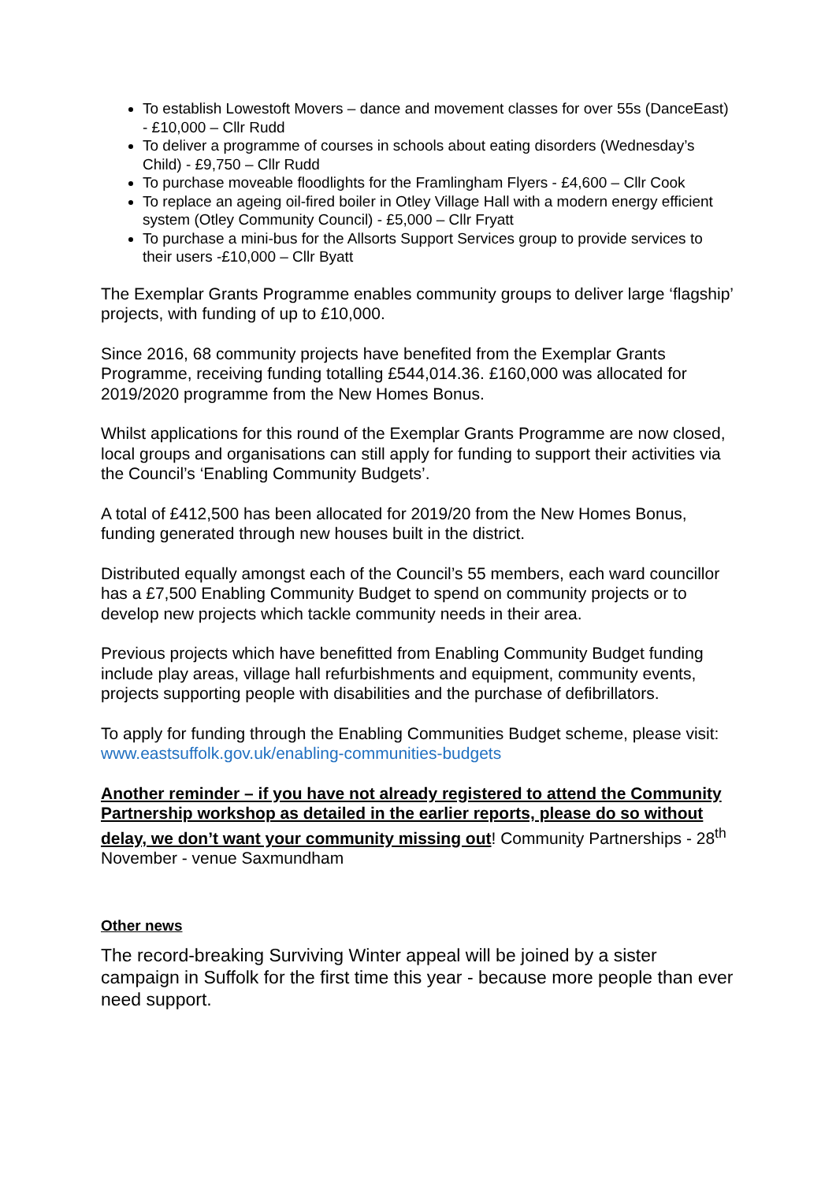To establish Lowestoft Movers – dance and movement classes for over 55s (DanceEast) - £10,000 – Cllr Rudd
To deliver a programme of courses in schools about eating disorders (Wednesday’s Child) - £9,750 – Cllr Rudd
To purchase moveable floodlights for the Framlingham Flyers - £4,600 – Cllr Cook
To replace an ageing oil-fired boiler in Otley Village Hall with a modern energy efficient system (Otley Community Council) - £5,000 – Cllr Fryatt
To purchase a mini-bus for the Allsorts Support Services group to provide services to their users -£10,000 – Cllr Byatt
The Exemplar Grants Programme enables community groups to deliver large ‘flagship’ projects, with funding of up to £10,000.
Since 2016, 68 community projects have benefited from the Exemplar Grants Programme, receiving funding totalling £544,014.36. £160,000 was allocated for 2019/2020 programme from the New Homes Bonus.
Whilst applications for this round of the Exemplar Grants Programme are now closed, local groups and organisations can still apply for funding to support their activities via the Council’s ‘Enabling Community Budgets’.
A total of £412,500 has been allocated for 2019/20 from the New Homes Bonus, funding generated through new houses built in the district.
Distributed equally amongst each of the Council’s 55 members, each ward councillor has a £7,500 Enabling Community Budget to spend on community projects or to develop new projects which tackle community needs in their area.
Previous projects which have benefitted from Enabling Community Budget funding include play areas, village hall refurbishments and equipment, community events, projects supporting people with disabilities and the purchase of defibrillators.
To apply for funding through the Enabling Communities Budget scheme, please visit: www.eastsuffolk.gov.uk/enabling-communities-budgets
Another reminder – if you have not already registered to attend the Community Partnership workshop as detailed in the earlier reports, please do so without delay, we don’t want your community missing out! Community Partnerships - 28<sup>th</sup> November - venue Saxmundham
Other news
The record-breaking Surviving Winter appeal will be joined by a sister campaign in Suffolk for the first time this year - because more people than ever need support.